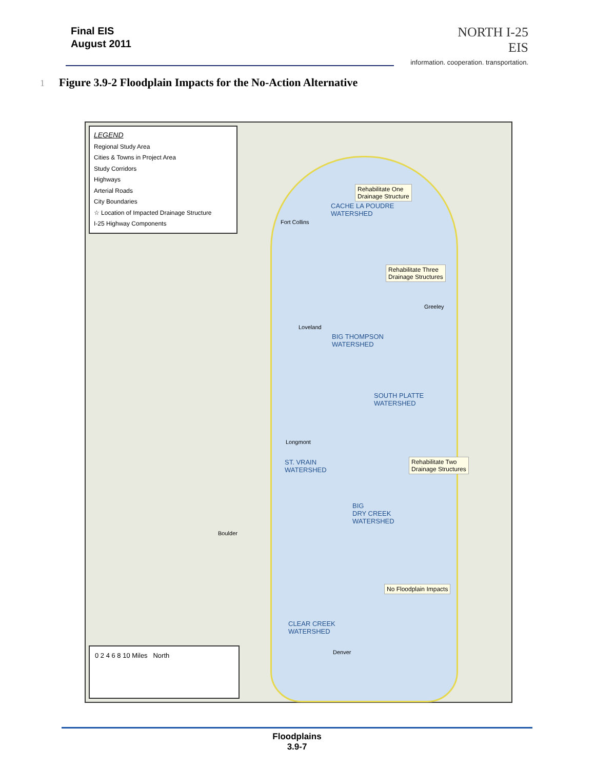Final EIS
August 2011
NORTH I-25
EIS
information. cooperation. transportation.
1 Figure 3.9-2 Floodplain Impacts for the No-Action Alternative
LEGEND
Regional Study Area
Cities & Towns in Project Area
Study Corridors
Highways
Arterial Roads
City Boundaries
☆ Location of Impacted Drainage Structure
I-25 Highway Components
Rehabilitate One
Drainage Structure
CACHE LA POUDRE
WATERSHED
Rehabilitate Three
Drainage Structures
BIG THOMPSON
WATERSHED
SOUTH PLATTE
WATERSHED
ST. VRAIN
WATERSHED
Rehabilitate Two
Drainage Structures
BIG
DRY CREEK
WATERSHED
No Floodplain Impacts
CLEAR CREEK
WATERSHED
Fort Collins
Loveland
Greeley
Longmont
Boulder
Denver
0 2 4 6 8 10 Miles North
Floodplains
3.9-7